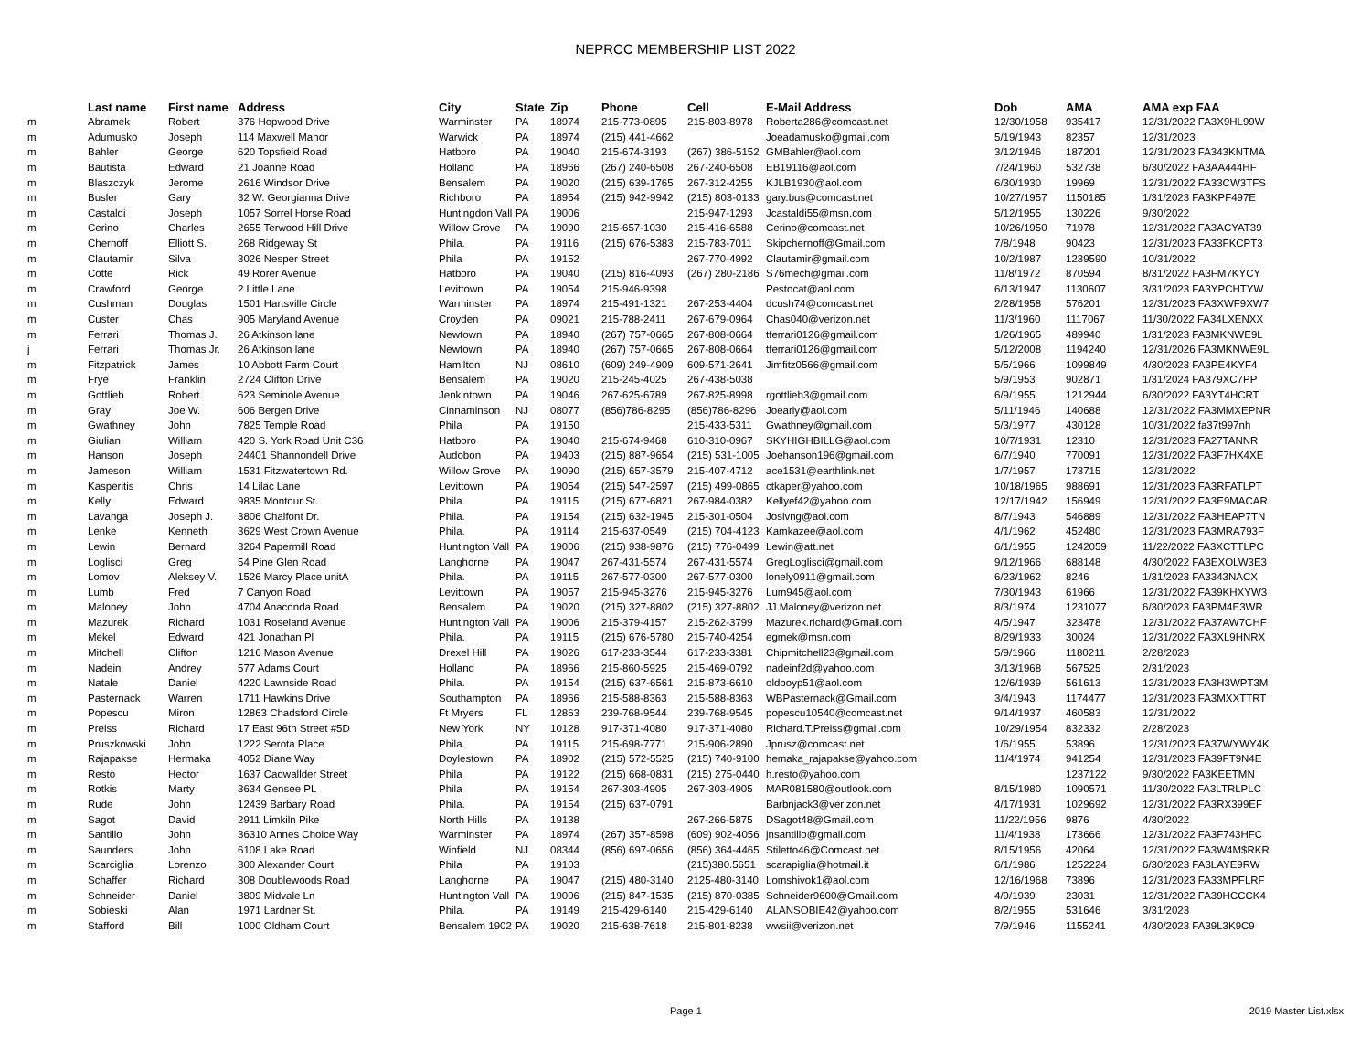NEPRCC MEMBERSHIP LIST 2022
| | Last name | First name | Address | City | State | Zip | Phone | Cell | E-Mail Address | Dob | AMA | AMA exp FAA |
| --- | --- | --- | --- | --- | --- | --- | --- | --- | --- | --- | --- | --- |
| m | Abramek | Robert | 376 Hopwood Drive | Warminster | PA | 18974 | 215-773-0895 | 215-803-8978 | Roberta286@comcast.net | 12/30/1958 | 935417 | 12/31/2022 FA3X9HL99W |
| m | Adumusko | Joseph | 114 Maxwell Manor | Warwick | PA | 18974 | (215) 441-4662 | | Joeadamusko@gmail.com | 5/19/1943 | 82357 | 12/31/2023 |
| m | Bahler | George | 620 Topsfield Road | Hatboro | PA | 19040 | 215-674-3193 | (267) 386-5152 | GMBahler@aol.com | 3/12/1946 | 187201 | 12/31/2023 FA343KNTMA |
| m | Bautista | Edward | 21 Joanne Road | Holland | PA | 18966 | (267) 240-6508 | 267-240-6508 | EB19116@aol.com | 7/24/1960 | 532738 | 6/30/2022 FA3AA444HF |
| m | Blaszczyk | Jerome | 2616 Windsor Drive | Bensalem | PA | 19020 | (215) 639-1765 | 267-312-4255 | KJLB1930@aol.com | 6/30/1930 | 19969 | 12/31/2022 FA33CW3TFS |
| m | Busler | Gary | 32 W. Georgianna Drive | Richboro | PA | 18954 | (215) 942-9942 | (215) 803-0133 | gary.bus@comcast.net | 10/27/1957 | 1150185 | 1/31/2023 FA3KPF497E |
| m | Castaldi | Joseph | 1057 Sorrel Horse Road | Huntingdon Vall | PA | 19006 | | 215-947-1293 | Jcastaldi55@msn.com | 5/12/1955 | 130226 | 9/30/2022 |
| m | Cerino | Charles | 2655 Terwood Hill Drive | Willow Grove | PA | 19090 | 215-657-1030 | 215-416-6588 | Cerino@comcast.net | 10/26/1950 | 71978 | 12/31/2022 FA3ACYAT39 |
| m | Chernoff | Elliott S. | 268 Ridgeway St | Phila. | PA | 19116 | (215) 676-5383 | 215-783-7011 | Skipchernoff@Gmail.com | 7/8/1948 | 90423 | 12/31/2023 FA33FKCPT3 |
| m | Clautamir | Silva | 3026 Nesper Street | Phila | PA | 19152 | | 267-770-4992 | Clautamir@gmail.com | 10/2/1987 | 1239590 | 10/31/2022 |
| m | Cotte | Rick | 49 Rorer Avenue | Hatboro | PA | 19040 | (215) 816-4093 | (267) 280-2186 | S76mech@gmail.com | 11/8/1972 | 870594 | 8/31/2022 FA3FM7KYCY |
| m | Crawford | George | 2 Little Lane | Levittown | PA | 19054 | 215-946-9398 | | Pestocat@aol.com | 6/13/1947 | 1130607 | 3/31/2023 FA3YPCHTYW |
| m | Cushman | Douglas | 1501 Hartsville Circle | Warminster | PA | 18974 | 215-491-1321 | 267-253-4404 | dcush74@comcast.net | 2/28/1958 | 576201 | 12/31/2023 FA3XWF9XW7 |
| m | Custer | Chas | 905 Maryland Avenue | Croyden | PA | 09021 | 215-788-2411 | 267-679-0964 | Chas040@verizon.net | 11/3/1960 | 1117067 | 11/30/2022 FA34LXENXX |
| m | Ferrari | Thomas J. | 26 Atkinson lane | Newtown | PA | 18940 | (267) 757-0665 | 267-808-0664 | tferrari0126@gmail.com | 1/26/1965 | 489940 | 1/31/2023 FA3MKNWE9L |
| j | Ferrari | Thomas Jr. | 26 Atkinson lane | Newtown | PA | 18940 | (267) 757-0665 | 267-808-0664 | tferrari0126@gmail.com | 5/12/2008 | 1194240 | 12/31/2026 FA3MKNWE9L |
| m | Fitzpatrick | James | 10 Abbott Farm Court | Hamilton | NJ | 08610 | (609) 249-4909 | 609-571-2641 | Jimfitz0566@gmail.com | 5/5/1966 | 1099849 | 4/30/2023 FA3PE4KYF4 |
| m | Frye | Franklin | 2724 Clifton Drive | Bensalem | PA | 19020 | 215-245-4025 | 267-438-5038 | | 5/9/1953 | 902871 | 1/31/2024 FA379XC7PP |
| m | Gottlieb | Robert | 623 Seminole Avenue | Jenkintown | PA | 19046 | 267-625-6789 | 267-825-8998 | rgottlieb3@gmail.com | 6/9/1955 | 1212944 | 6/30/2022 FA3YT4HCRT |
| m | Gray | Joe W. | 606 Bergen Drive | Cinnaminson | NJ | 08077 | (856)786-8295 | (856)786-8296 | Joearly@aol.com | 5/11/1946 | 140688 | 12/31/2022 FA3MMXEPNR |
| m | Gwathney | John | 7825 Temple Road | Phila | PA | 19150 | | 215-433-5311 | Gwathney@gmail.com | 5/3/1977 | 430128 | 10/31/2022 fa37t997nh |
| m | Giulian | William | 420 S. York Road Unit C36 | Hatboro | PA | 19040 | 215-674-9468 | 610-310-0967 | SKYHIGHBILLG@aol.com | 10/7/1931 | 12310 | 12/31/2023 FA27TANNR |
| m | Hanson | Joseph | 24401 Shannondell Drive | Audobon | PA | 19403 | (215) 887-9654 | (215) 531-1005 | Joehanson196@gmail.com | 6/7/1940 | 770091 | 12/31/2022 FA3F7HX4XE |
| m | Jameson | William | 1531 Fitzwatertown Rd. | Willow Grove | PA | 19090 | (215) 657-3579 | 215-407-4712 | ace1531@earthlink.net | 1/7/1957 | 173715 | 12/31/2022 |
| m | Kasperitis | Chris | 14 Lilac Lane | Levittown | PA | 19054 | (215) 547-2597 | (215) 499-0865 | ctkaper@yahoo.com | 10/18/1965 | 988691 | 12/31/2023 FA3RFATLPT |
| m | Kelly | Edward | 9835 Montour St. | Phila. | PA | 19115 | (215) 677-6821 | 267-984-0382 | Kellyef42@yahoo.com | 12/17/1942 | 156949 | 12/31/2022 FA3E9MACAR |
| m | Lavanga | Joseph J. | 3806 Chalfont Dr. | Phila. | PA | 19154 | (215) 632-1945 | 215-301-0504 | Joslvng@aol.com | 8/7/1943 | 546889 | 12/31/2022 FA3HEAP7TN |
| m | Lenke | Kenneth | 3629 West Crown Avenue | Phila. | PA | 19114 | 215-637-0549 | (215) 704-4123 | Kamkazee@aol.com | 4/1/1962 | 452480 | 12/31/2023 FA3MRA793F |
| m | Lewin | Bernard | 3264 Papermill Road | Huntington Vall | PA | 19006 | (215) 938-9876 | (215) 776-0499 | Lewin@att.net | 6/1/1955 | 1242059 | 11/22/2022 FA3XCTTLPC |
| m | Loglisci | Greg | 54 Pine Glen Road | Langhorne | PA | 19047 | 267-431-5574 | 267-431-5574 | GregLoglisci@gmail.com | 9/12/1966 | 688148 | 4/30/2022 FA3EXOLW3E3 |
| m | Lomov | Aleksey V. | 1526 Marcy Place unitA | Phila. | PA | 19115 | 267-577-0300 | 267-577-0300 | lonely0911@gmail.com | 6/23/1962 | 8246 | 1/31/2023 FA3343NACX |
| m | Lumb | Fred | 7 Canyon Road | Levittown | PA | 19057 | 215-945-3276 | 215-945-3276 | Lum945@aol.com | 7/30/1943 | 61966 | 12/31/2022 FA39KHXYW3 |
| m | Maloney | John | 4704 Anaconda Road | Bensalem | PA | 19020 | (215) 327-8802 | (215) 327-8802 | JJ.Maloney@verizon.net | 8/3/1974 | 1231077 | 6/30/2023 FA3PM4E3WR |
| m | Mazurek | Richard | 1031 Roseland Avenue | Huntington Vall | PA | 19006 | 215-379-4157 | 215-262-3799 | Mazurek.richard@Gmail.com | 4/5/1947 | 323478 | 12/31/2022 FA37AW7CHF |
| m | Mekel | Edward | 421 Jonathan Pl | Phila. | PA | 19115 | (215) 676-5780 | 215-740-4254 | egmek@msn.com | 8/29/1933 | 30024 | 12/31/2022 FA3XL9HNRX |
| m | Mitchell | Clifton | 1216 Mason Avenue | Drexel Hill | PA | 19026 | 617-233-3544 | 617-233-3381 | Chipmitchell23@gmail.com | 5/9/1966 | 1180211 | 2/28/2023 |
| m | Nadein | Andrey | 577 Adams Court | Holland | PA | 18966 | 215-860-5925 | 215-469-0792 | nadeinf2d@yahoo.com | 3/13/1968 | 567525 | 2/31/2023 |
| m | Natale | Daniel | 4220 Lawnside Road | Phila. | PA | 19154 | (215) 637-6561 | 215-873-6610 | oldboyp51@aol.com | 12/6/1939 | 561613 | 12/31/2023 FA3H3WPT3M |
| m | Pasternack | Warren | 1711 Hawkins Drive | Southampton | PA | 18966 | 215-588-8363 | 215-588-8363 | WBPasternack@Gmail.com | 3/4/1943 | 1174477 | 12/31/2023 FA3MXXTTRT |
| m | Popescu | Miron | 12863 Chadsford Circle | Ft Mryers | FL | 12863 | 239-768-9544 | 239-768-9545 | popescu10540@comcast.net | 9/14/1937 | 460583 | 12/31/2022 |
| m | Preiss | Richard | 17 East 96th Street #5D | New York | NY | 10128 | 917-371-4080 | 917-371-4080 | Richard.T.Preiss@gmail.com | 10/29/1954 | 832332 | 2/28/2023 |
| m | Pruszkowski | John | 1222 Serota Place | Phila. | PA | 19115 | 215-698-7771 | 215-906-2890 | Jprusz@comcast.net | 1/6/1955 | 53896 | 12/31/2023 FA37WYWY4K |
| m | Rajapakse | Hermaka | 4052 Diane Way | Doylestown | PA | 18902 | (215) 572-5525 | (215) 740-9100 | hemaka_rajapakse@yahoo.com | 11/4/1974 | 941254 | 12/31/2023 FA39FT9N4E |
| m | Resto | Hector | 1637 Cadwallder Street | Phila | PA | 19122 | (215) 668-0831 | (215) 275-0440 | h.resto@yahoo.com | | 1237122 | 9/30/2022 FA3KEETMN |
| m | Rotkis | Marty | 3634 Gensee PL | Phila | PA | 19154 | 267-303-4905 | 267-303-4905 | MAR081580@outlook.com | 8/15/1980 | 1090571 | 11/30/2022 FA3LTRLPLC |
| m | Rude | John | 12439 Barbary Road | Phila. | PA | 19154 | (215) 637-0791 | | Barbnjack3@verizon.net | 4/17/1931 | 1029692 | 12/31/2022 FA3RX399EF |
| m | Sagot | David | 2911 Limkiln Pike | North Hills | PA | 19138 | | 267-266-5875 | DSagot48@Gmail.com | 11/22/1956 | 9876 | 4/30/2022 |
| m | Santillo | John | 36310 Annes Choice Way | Warminster | PA | 18974 | (267) 357-8598 | (609) 902-4056 | jnsantillo@gmail.com | 11/4/1938 | 173666 | 12/31/2022 FA3F743HFC |
| m | Saunders | John | 6108 Lake Road | Winfield | NJ | 08344 | (856) 697-0656 | (856) 364-4465 | Stiletto46@Comcast.net | 8/15/1956 | 42064 | 12/31/2022 FA3W4M$RKR |
| m | Scarciglia | Lorenzo | 300 Alexander Court | Phila | PA | 19103 | | (215)380.5651 | scarapiglia@hotmail.it | 6/1/1986 | 1252224 | 6/30/2023 FA3LAYE9RW |
| m | Schaffer | Richard | 308 Doublewoods Road | Langhorne | PA | 19047 | (215) 480-3140 | 2125-480-3140 | Lomshivok1@aol.com | 12/16/1968 | 73896 | 12/31/2023 FA33MPFLRF |
| m | Schneider | Daniel | 3809 Midvale Ln | Huntington Vall | PA | 19006 | (215) 847-1535 | (215) 870-0385 | Schneider9600@Gmail.com | 4/9/1939 | 23031 | 12/31/2022 FA39HCCCK4 |
| m | Sobieski | Alan | 1971 Lardner St. | Phila. | PA | 19149 | 215-429-6140 | 215-429-6140 | ALANSOBIE42@yahoo.com | 8/2/1955 | 531646 | 3/31/2023 |
| m | Stafford | Bill | 1000 Oldham Court | Bensalem 1902 | PA | 19020 | 215-638-7618 | 215-801-8238 | wwsii@verizon.net | 7/9/1946 | 1155241 | 4/30/2023 FA39L3K9C9 |
Page 1 2019 Master List.xlsx